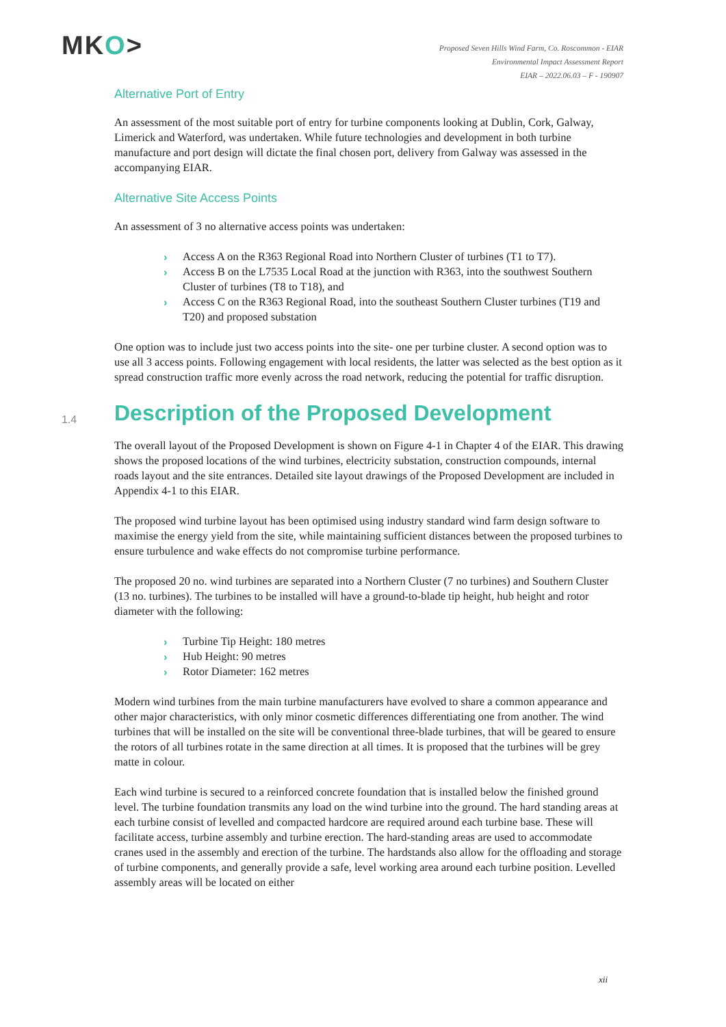MKO>
Proposed Seven Hills Wind Farm, Co. Roscommon - EIAR
Environmental Impact Assessment Report
EIAR – 2022.06.03 – F - 190907
Alternative Port of Entry
An assessment of the most suitable port of entry for turbine components looking at Dublin, Cork, Galway, Limerick and Waterford, was undertaken. While future technologies and development in both turbine manufacture and port design will dictate the final chosen port, delivery from Galway was assessed in the accompanying EIAR.
Alternative Site Access Points
An assessment of 3 no alternative access points was undertaken:
› Access A on the R363 Regional Road into Northern Cluster of turbines (T1 to T7).
› Access B on the L7535 Local Road at the junction with R363, into the southwest Southern Cluster of turbines (T8 to T18), and
› Access C on the R363 Regional Road, into the southeast Southern Cluster turbines (T19 and T20) and proposed substation
One option was to include just two access points into the site- one per turbine cluster. A second option was to use all 3 access points. Following engagement with local residents, the latter was selected as the best option as it spread construction traffic more evenly across the road network, reducing the potential for traffic disruption.
1.4 Description of the Proposed Development
The overall layout of the Proposed Development is shown on Figure 4-1 in Chapter 4 of the EIAR. This drawing shows the proposed locations of the wind turbines, electricity substation, construction compounds, internal roads layout and the site entrances. Detailed site layout drawings of the Proposed Development are included in Appendix 4-1 to this EIAR.
The proposed wind turbine layout has been optimised using industry standard wind farm design software to maximise the energy yield from the site, while maintaining sufficient distances between the proposed turbines to ensure turbulence and wake effects do not compromise turbine performance.
The proposed 20 no. wind turbines are separated into a Northern Cluster (7 no turbines) and Southern Cluster (13 no. turbines). The turbines to be installed will have a ground-to-blade tip height, hub height and rotor diameter with the following:
› Turbine Tip Height: 180 metres
› Hub Height: 90 metres
› Rotor Diameter: 162 metres
Modern wind turbines from the main turbine manufacturers have evolved to share a common appearance and other major characteristics, with only minor cosmetic differences differentiating one from another. The wind turbines that will be installed on the site will be conventional three-blade turbines, that will be geared to ensure the rotors of all turbines rotate in the same direction at all times. It is proposed that the turbines will be grey matte in colour.
Each wind turbine is secured to a reinforced concrete foundation that is installed below the finished ground level. The turbine foundation transmits any load on the wind turbine into the ground. The hard standing areas at each turbine consist of levelled and compacted hardcore are required around each turbine base. These will facilitate access, turbine assembly and turbine erection. The hard-standing areas are used to accommodate cranes used in the assembly and erection of the turbine. The hardstands also allow for the offloading and storage of turbine components, and generally provide a safe, level working area around each turbine position. Levelled assembly areas will be located on either
xii